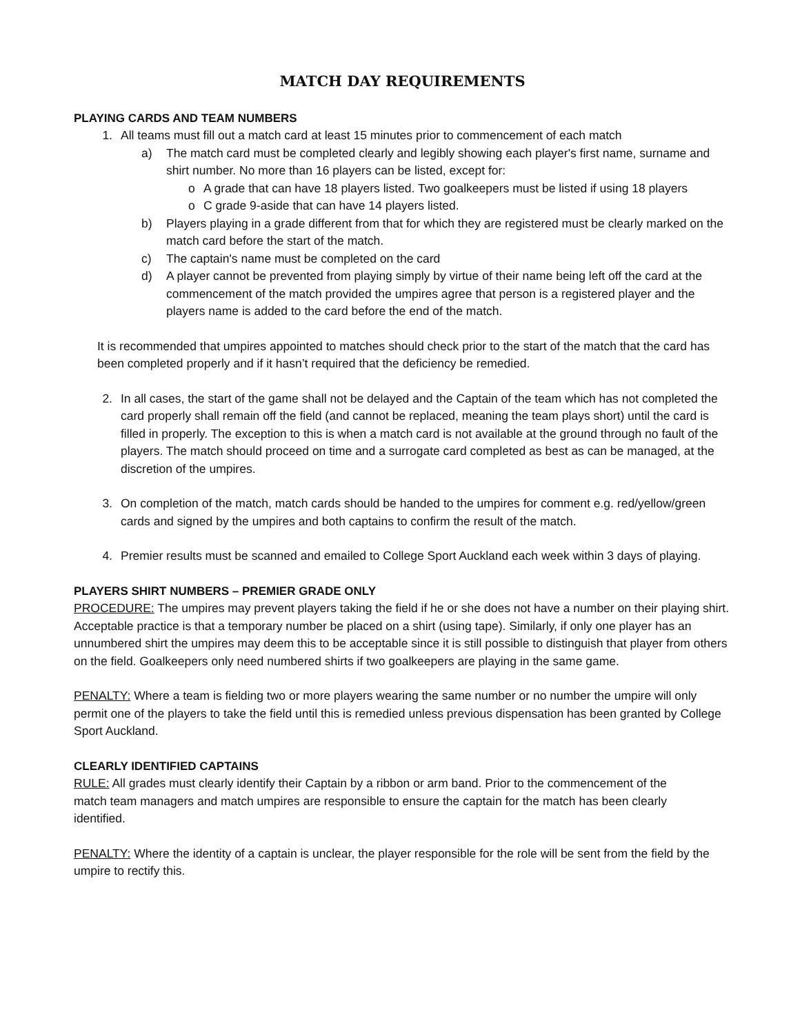MATCH DAY REQUIREMENTS
PLAYING CARDS AND TEAM NUMBERS
1. All teams must fill out a match card at least 15 minutes prior to commencement of each match
a) The match card must be completed clearly and legibly showing each player's first name, surname and shirt number. No more than 16 players can be listed, except for:
o A grade that can have 18 players listed. Two goalkeepers must be listed if using 18 players
o C grade 9-aside that can have 14 players listed.
b) Players playing in a grade different from that for which they are registered must be clearly marked on the match card before the start of the match.
c) The captain's name must be completed on the card
d) A player cannot be prevented from playing simply by virtue of their name being left off the card at the commencement of the match provided the umpires agree that person is a registered player and the players name is added to the card before the end of the match.
It is recommended that umpires appointed to matches should check prior to the start of the match that the card has been completed properly and if it hasn’t required that the deficiency be remedied.
2. In all cases, the start of the game shall not be delayed and the Captain of the team which has not completed the card properly shall remain off the field (and cannot be replaced, meaning the team plays short) until the card is filled in properly. The exception to this is when a match card is not available at the ground through no fault of the players. The match should proceed on time and a surrogate card completed as best as can be managed, at the discretion of the umpires.
3. On completion of the match, match cards should be handed to the umpires for comment e.g. red/yellow/green cards and signed by the umpires and both captains to confirm the result of the match.
4. Premier results must be scanned and emailed to College Sport Auckland each week within 3 days of playing.
PLAYERS SHIRT NUMBERS – PREMIER GRADE ONLY
PROCEDURE: The umpires may prevent players taking the field if he or she does not have a number on their playing shirt. Acceptable practice is that a temporary number be placed on a shirt (using tape). Similarly, if only one player has an unnumbered shirt the umpires may deem this to be acceptable since it is still possible to distinguish that player from others on the field. Goalkeepers only need numbered shirts if two goalkeepers are playing in the same game.
PENALTY: Where a team is fielding two or more players wearing the same number or no number the umpire will only permit one of the players to take the field until this is remedied unless previous dispensation has been granted by College Sport Auckland.
CLEARLY IDENTIFIED CAPTAINS
RULE: All grades must clearly identify their Captain by a ribbon or arm band. Prior to the commencement of the match team managers and match umpires are responsible to ensure the captain for the match has been clearly identified.
PENALTY: Where the identity of a captain is unclear, the player responsible for the role will be sent from the field by the umpire to rectify this.